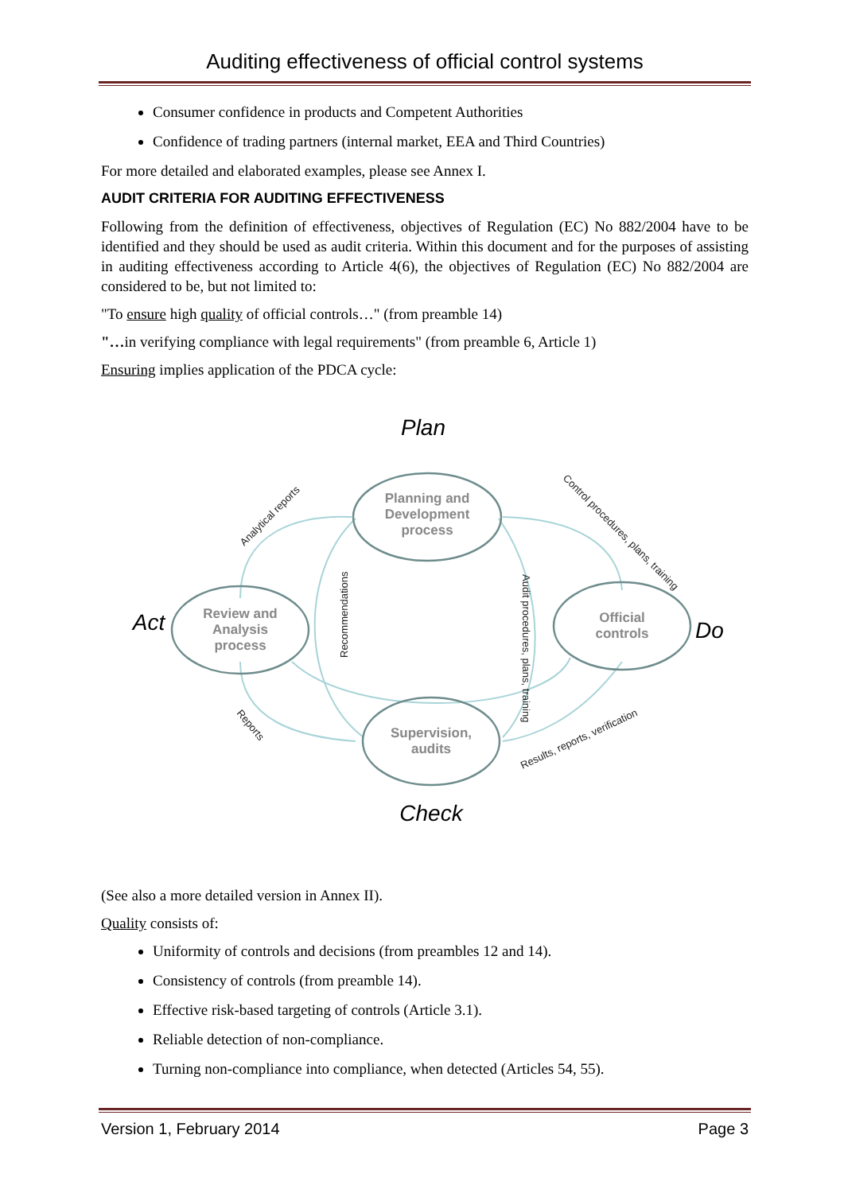Auditing effectiveness of official control systems
Consumer confidence in products and Competent Authorities
Confidence of trading partners (internal market, EEA and Third Countries)
For more detailed and elaborated examples, please see Annex I.
AUDIT CRITERIA FOR AUDITING EFFECTIVENESS
Following from the definition of effectiveness, objectives of Regulation (EC) No 882/2004 have to be identified and they should be used as audit criteria. Within this document and for the purposes of assisting in auditing effectiveness according to Article 4(6), the objectives of Regulation (EC) No 882/2004 are considered to be, but not limited to:
"To ensure high quality of official controls…" (from preamble 14)
"…in verifying compliance with legal requirements" (from preamble 6, Article 1)
Ensuring implies application of the PDCA cycle:
Planning and
Development
process
Review and
Analysis
process
Official
controls
Supervision,
audits
Plan
Act
Do
Check
Analytical reports
Control procedures, plans, training
Recommendations
Audit procedures, plans, training
Reports
Results, reports, verification
(See also a more detailed version in Annex II).
Quality consists of:
Uniformity of controls and decisions (from preambles 12 and 14).
Consistency of controls (from preamble 14).
Effective risk-based targeting of controls (Article 3.1).
Reliable detection of non-compliance.
Turning non-compliance into compliance, when detected (Articles 54, 55).
Version 1, February 2014 Page 3